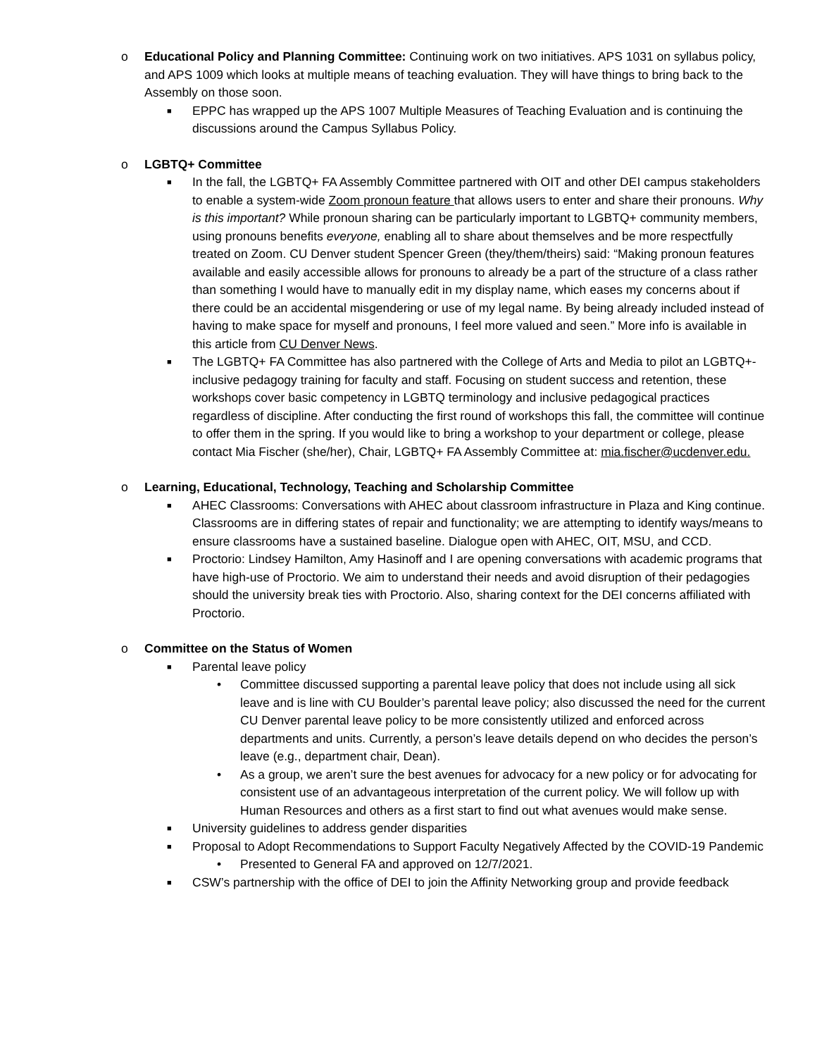o Educational Policy and Planning Committee: Continuing work on two initiatives. APS 1031 on syllabus policy, and APS 1009 which looks at multiple means of teaching evaluation. They will have things to bring back to the Assembly on those soon.
■
EPPC has wrapped up the APS 1007 Multiple Measures of Teaching Evaluation and is continuing the discussions around the Campus Syllabus Policy.
o LGBTQ+ Committee
■
In the fall, the LGBTQ+ FA Assembly Committee partnered with OIT and other DEI campus stakeholders to enable a system-wide Zoom pronoun feature that allows users to enter and share their pronouns. Why is this important? While pronoun sharing can be particularly important to LGBTQ+ community members, using pronouns benefits everyone, enabling all to share about themselves and be more respectfully treated on Zoom. CU Denver student Spencer Green (they/them/theirs) said: “Making pronoun features available and easily accessible allows for pronouns to already be a part of the structure of a class rather than something I would have to manually edit in my display name, which eases my concerns about if there could be an accidental misgendering or use of my legal name. By being already included instead of having to make space for myself and pronouns, I feel more valued and seen.” More info is available in this article from CU Denver News.
■
The LGBTQ+ FA Committee has also partnered with the College of Arts and Media to pilot an LGBTQ+-inclusive pedagogy training for faculty and staff. Focusing on student success and retention, these workshops cover basic competency in LGBTQ terminology and inclusive pedagogical practices regardless of discipline. After conducting the first round of workshops this fall, the committee will continue to offer them in the spring. If you would like to bring a workshop to your department or college, please contact Mia Fischer (she/her), Chair, LGBTQ+ FA Assembly Committee at: mia.fischer@ucdenver.edu.
o Learning, Educational, Technology, Teaching and Scholarship Committee
■
AHEC Classrooms: Conversations with AHEC about classroom infrastructure in Plaza and King continue. Classrooms are in differing states of repair and functionality; we are attempting to identify ways/means to ensure classrooms have a sustained baseline. Dialogue open with AHEC, OIT, MSU, and CCD.
■
Proctorio: Lindsey Hamilton, Amy Hasinoff and I are opening conversations with academic programs that have high-use of Proctorio. We aim to understand their needs and avoid disruption of their pedagogies should the university break ties with Proctorio. Also, sharing context for the DEI concerns affiliated with Proctorio.
o Committee on the Status of Women
■
Parental leave policy
• Committee discussed supporting a parental leave policy that does not include using all sick leave and is line with CU Boulder’s parental leave policy; also discussed the need for the current CU Denver parental leave policy to be more consistently utilized and enforced across departments and units. Currently, a person’s leave details depend on who decides the person’s leave (e.g., department chair, Dean).
• As a group, we aren’t sure the best avenues for advocacy for a new policy or for advocating for consistent use of an advantageous interpretation of the current policy. We will follow up with Human Resources and others as a first start to find out what avenues would make sense.
■
University guidelines to address gender disparities
■
Proposal to Adopt Recommendations to Support Faculty Negatively Affected by the COVID-19 Pandemic
• Presented to General FA and approved on 12/7/2021.
■
CSW’s partnership with the office of DEI to join the Affinity Networking group and provide feedback